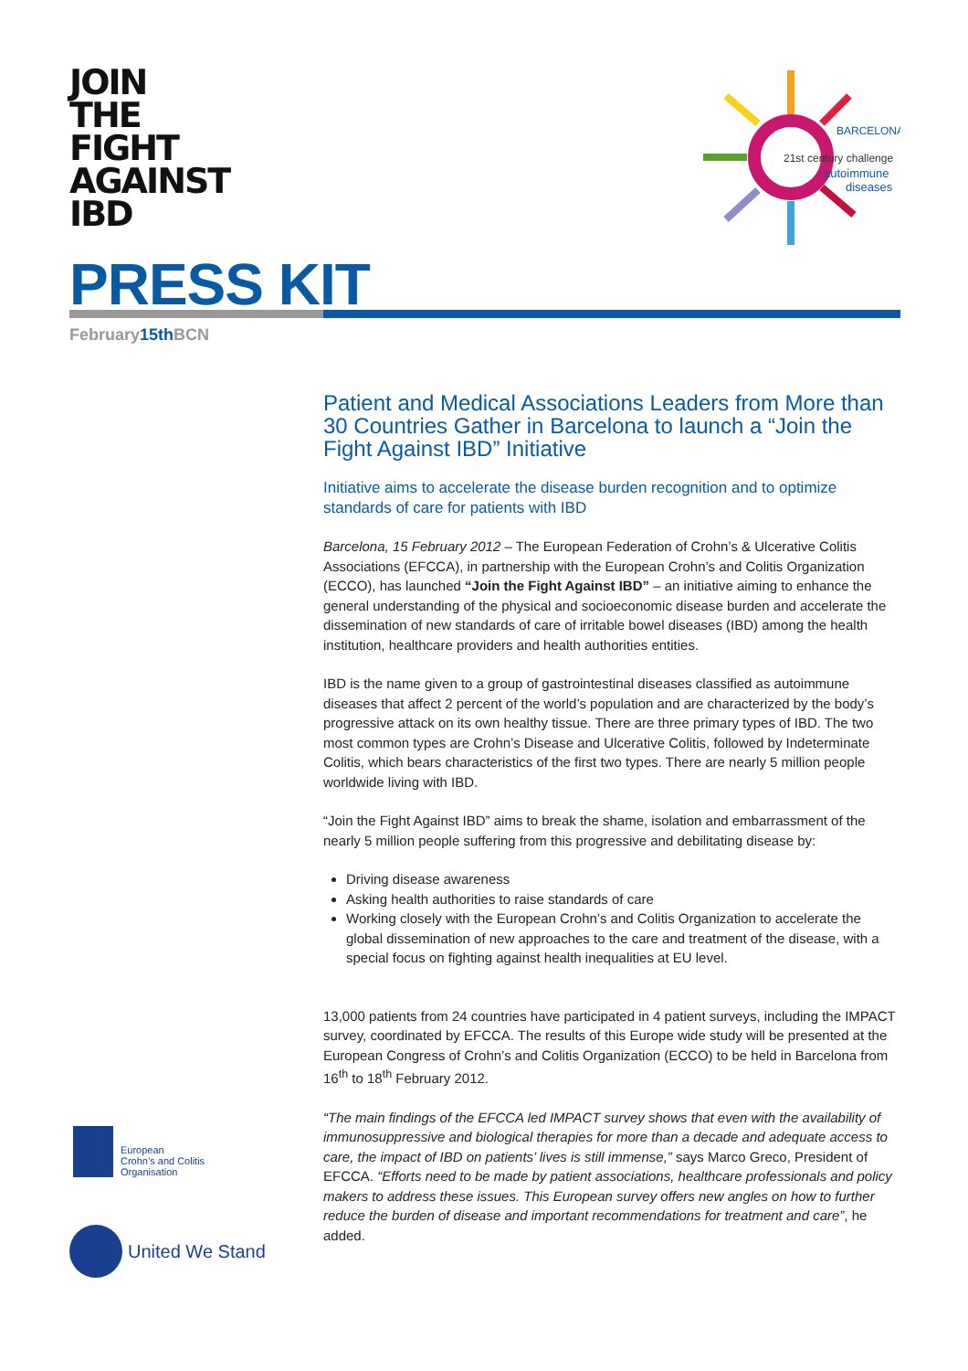JOIN
THE
FIGHT
AGAINST
IBD
PRESS KIT
February15th BCN
BARCELONA
21st century challenge
autoimmune
diseases
Patient and Medical Associations Leaders from More than 30 Countries Gather in Barcelona to launch a “Join the Fight Against IBD” Initiative
Initiative aims to accelerate the disease burden recognition and to optimize standards of care for patients with IBD
Barcelona, 15 February 2012 – The European Federation of Crohn’s & Ulcerative Colitis Associations (EFCCA), in partnership with the European Crohn’s and Colitis Organization (ECCO), has launched “Join the Fight Against IBD” – an initiative aiming to enhance the general understanding of the physical and socioeconomic disease burden and accelerate the dissemination of new standards of care of irritable bowel diseases (IBD) among the health institution, healthcare providers and health authorities entities.
IBD is the name given to a group of gastrointestinal diseases classified as autoimmune diseases that affect 2 percent of the world’s population and are characterized by the body’s progressive attack on its own healthy tissue. There are three primary types of IBD. The two most common types are Crohn’s Disease and Ulcerative Colitis, followed by Indeterminate Colitis, which bears characteristics of the first two types. There are nearly 5 million people worldwide living with IBD.
“Join the Fight Against IBD” aims to break the shame, isolation and embarrassment of the nearly 5 million people suffering from this progressive and debilitating disease by:
Driving disease awareness
Asking health authorities to raise standards of care
Working closely with the European Crohn’s and Colitis Organization to accelerate the global dissemination of new approaches to the care and treatment of the disease, with a special focus on fighting against health inequalities at EU level.
13,000 patients from 24 countries have participated in 4 patient surveys, including the IMPACT survey, coordinated by EFCCA. The results of this Europe wide study will be presented at the European Congress of Crohn’s and Colitis Organization (ECCO) to be held in Barcelona from 16<sup>th</sup> to 18<sup>th</sup> February 2012.
“The main findings of the EFCCA led IMPACT survey shows that even with the availability of immunosuppressive and biological therapies for more than a decade and adequate access to care, the impact of IBD on patients’ lives is still immense,” says Marco Greco, President of EFCCA. “Efforts need to be made by patient associations, healthcare professionals and policy makers to address these issues. This European survey offers new angles on how to further reduce the burden of disease and important recommendations for treatment and care”, he added.
European
Crohn’s and Colitis
Organisation
United We Stand